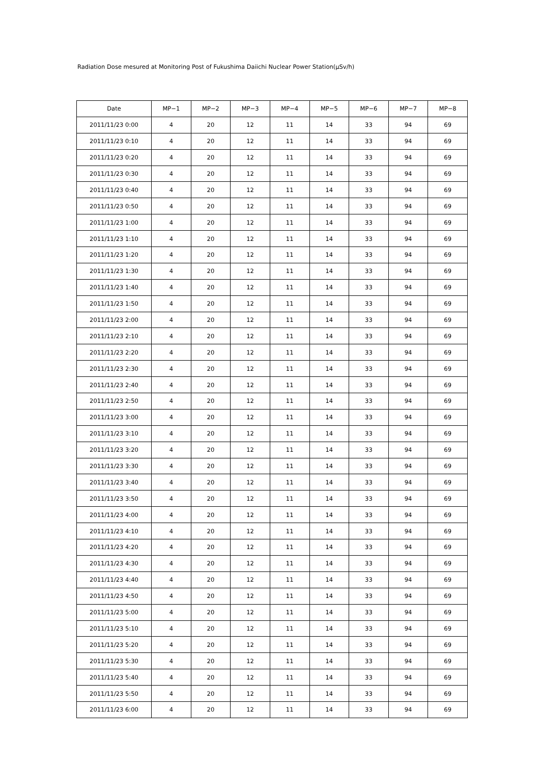Radiation Dose mesured at Monitoring Post of Fukushima Daiichi Nuclear Power Station(μSv/h)
| Date | MP−1 | MP−2 | MP−3 | MP−4 | MP−5 | MP−6 | MP−7 | MP−8 |
| --- | --- | --- | --- | --- | --- | --- | --- | --- |
| 2011/11/23 0:00 | 4 | 20 | 12 | 11 | 14 | 33 | 94 | 69 |
| 2011/11/23 0:10 | 4 | 20 | 12 | 11 | 14 | 33 | 94 | 69 |
| 2011/11/23 0:20 | 4 | 20 | 12 | 11 | 14 | 33 | 94 | 69 |
| 2011/11/23 0:30 | 4 | 20 | 12 | 11 | 14 | 33 | 94 | 69 |
| 2011/11/23 0:40 | 4 | 20 | 12 | 11 | 14 | 33 | 94 | 69 |
| 2011/11/23 0:50 | 4 | 20 | 12 | 11 | 14 | 33 | 94 | 69 |
| 2011/11/23 1:00 | 4 | 20 | 12 | 11 | 14 | 33 | 94 | 69 |
| 2011/11/23 1:10 | 4 | 20 | 12 | 11 | 14 | 33 | 94 | 69 |
| 2011/11/23 1:20 | 4 | 20 | 12 | 11 | 14 | 33 | 94 | 69 |
| 2011/11/23 1:30 | 4 | 20 | 12 | 11 | 14 | 33 | 94 | 69 |
| 2011/11/23 1:40 | 4 | 20 | 12 | 11 | 14 | 33 | 94 | 69 |
| 2011/11/23 1:50 | 4 | 20 | 12 | 11 | 14 | 33 | 94 | 69 |
| 2011/11/23 2:00 | 4 | 20 | 12 | 11 | 14 | 33 | 94 | 69 |
| 2011/11/23 2:10 | 4 | 20 | 12 | 11 | 14 | 33 | 94 | 69 |
| 2011/11/23 2:20 | 4 | 20 | 12 | 11 | 14 | 33 | 94 | 69 |
| 2011/11/23 2:30 | 4 | 20 | 12 | 11 | 14 | 33 | 94 | 69 |
| 2011/11/23 2:40 | 4 | 20 | 12 | 11 | 14 | 33 | 94 | 69 |
| 2011/11/23 2:50 | 4 | 20 | 12 | 11 | 14 | 33 | 94 | 69 |
| 2011/11/23 3:00 | 4 | 20 | 12 | 11 | 14 | 33 | 94 | 69 |
| 2011/11/23 3:10 | 4 | 20 | 12 | 11 | 14 | 33 | 94 | 69 |
| 2011/11/23 3:20 | 4 | 20 | 12 | 11 | 14 | 33 | 94 | 69 |
| 2011/11/23 3:30 | 4 | 20 | 12 | 11 | 14 | 33 | 94 | 69 |
| 2011/11/23 3:40 | 4 | 20 | 12 | 11 | 14 | 33 | 94 | 69 |
| 2011/11/23 3:50 | 4 | 20 | 12 | 11 | 14 | 33 | 94 | 69 |
| 2011/11/23 4:00 | 4 | 20 | 12 | 11 | 14 | 33 | 94 | 69 |
| 2011/11/23 4:10 | 4 | 20 | 12 | 11 | 14 | 33 | 94 | 69 |
| 2011/11/23 4:20 | 4 | 20 | 12 | 11 | 14 | 33 | 94 | 69 |
| 2011/11/23 4:30 | 4 | 20 | 12 | 11 | 14 | 33 | 94 | 69 |
| 2011/11/23 4:40 | 4 | 20 | 12 | 11 | 14 | 33 | 94 | 69 |
| 2011/11/23 4:50 | 4 | 20 | 12 | 11 | 14 | 33 | 94 | 69 |
| 2011/11/23 5:00 | 4 | 20 | 12 | 11 | 14 | 33 | 94 | 69 |
| 2011/11/23 5:10 | 4 | 20 | 12 | 11 | 14 | 33 | 94 | 69 |
| 2011/11/23 5:20 | 4 | 20 | 12 | 11 | 14 | 33 | 94 | 69 |
| 2011/11/23 5:30 | 4 | 20 | 12 | 11 | 14 | 33 | 94 | 69 |
| 2011/11/23 5:40 | 4 | 20 | 12 | 11 | 14 | 33 | 94 | 69 |
| 2011/11/23 5:50 | 4 | 20 | 12 | 11 | 14 | 33 | 94 | 69 |
| 2011/11/23 6:00 | 4 | 20 | 12 | 11 | 14 | 33 | 94 | 69 |